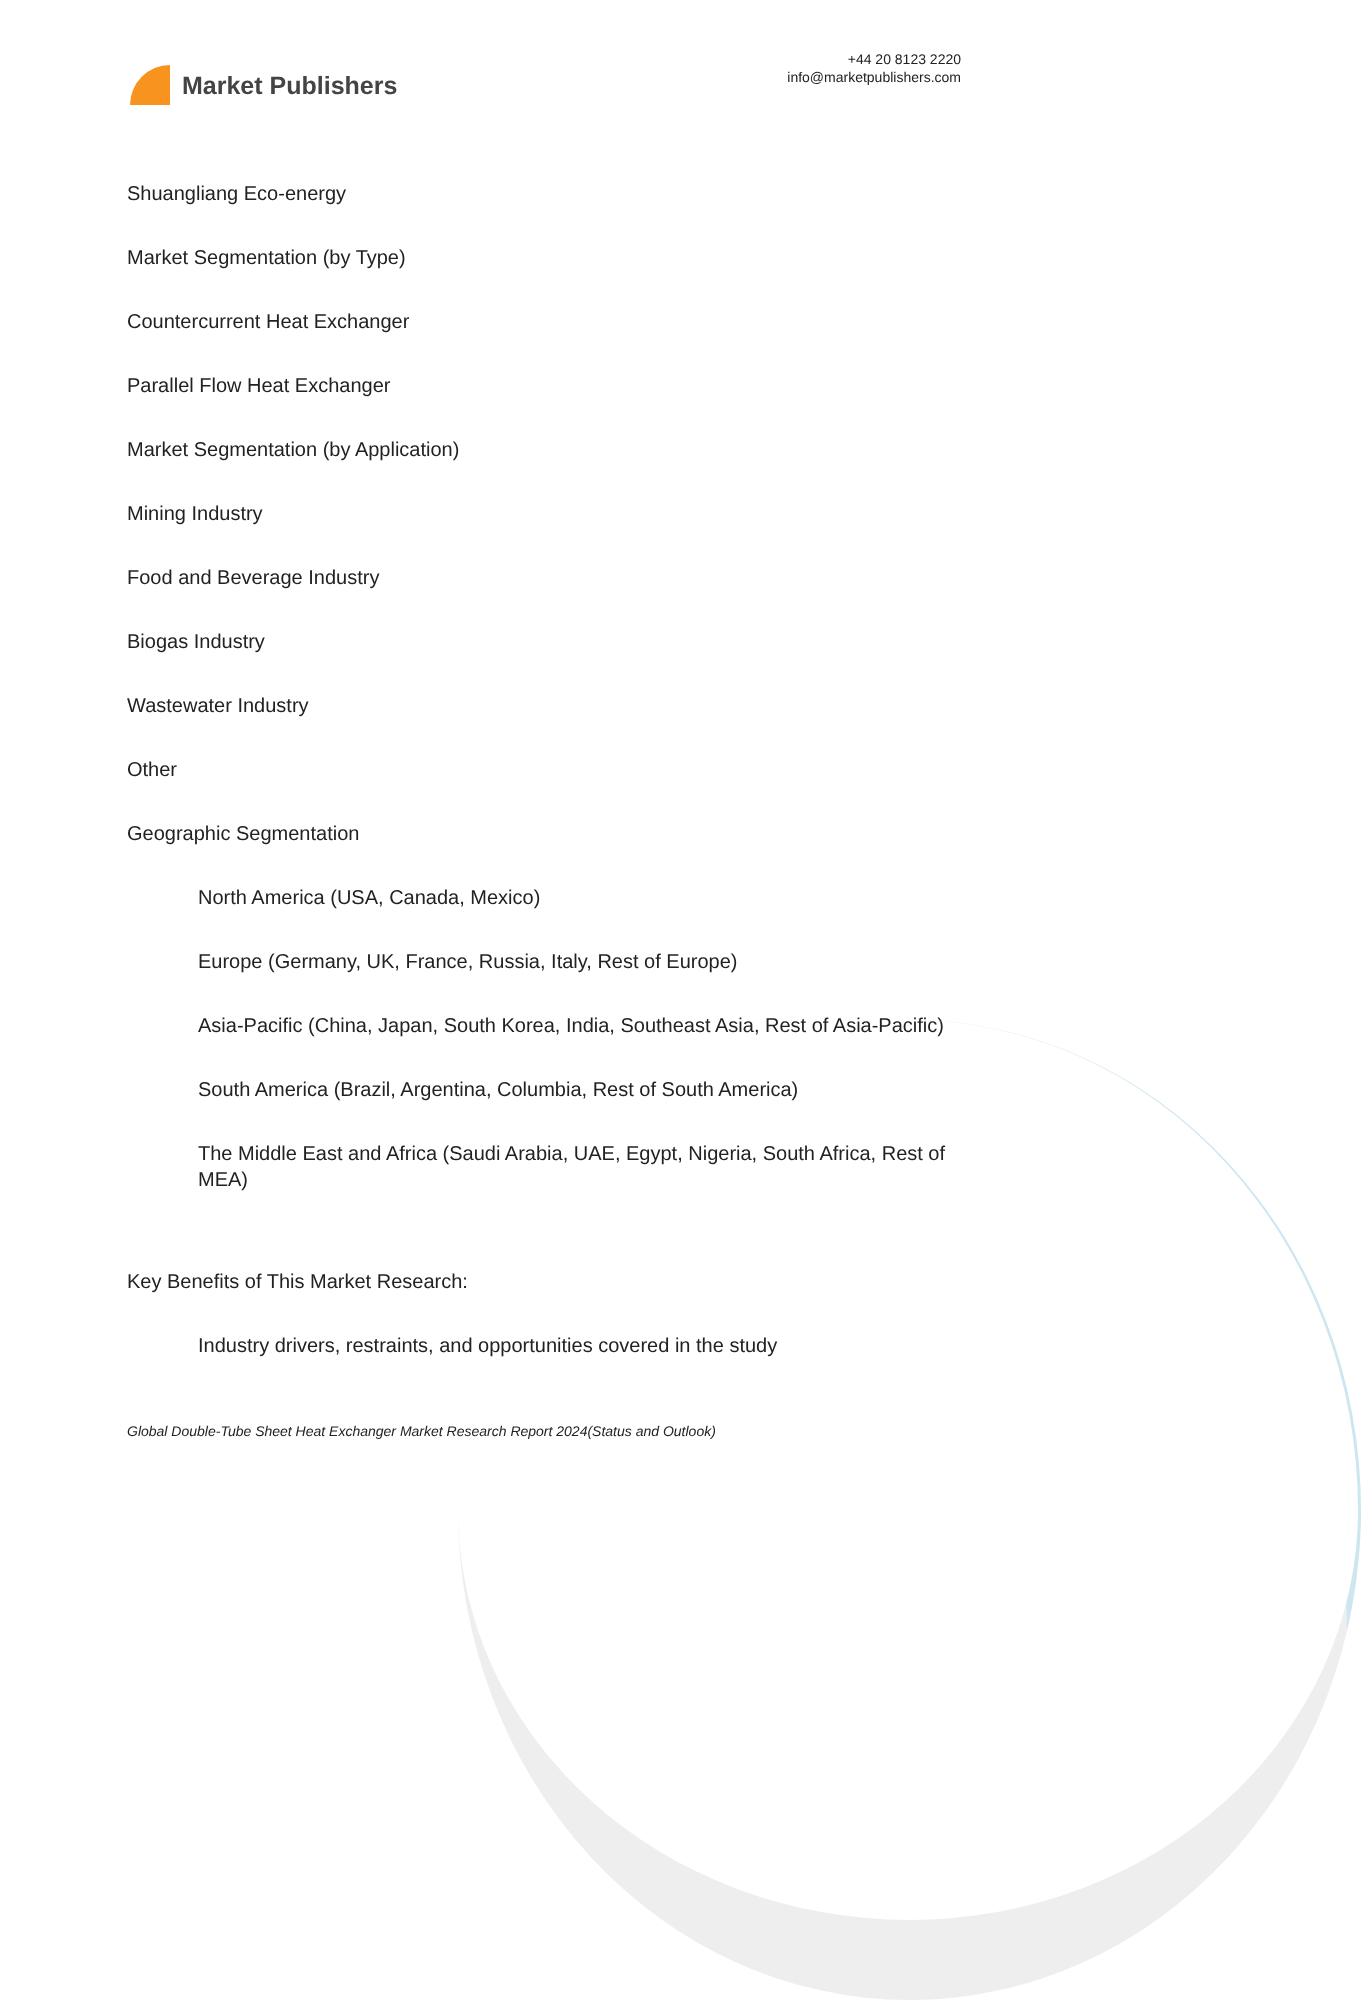Market Publishers
+44 20 8123 2220
info@marketpublishers.com
Shuangliang Eco-energy
Market Segmentation (by Type)
Countercurrent Heat Exchanger
Parallel Flow Heat Exchanger
Market Segmentation (by Application)
Mining Industry
Food and Beverage Industry
Biogas Industry
Wastewater Industry
Other
Geographic Segmentation
North America (USA, Canada, Mexico)
Europe (Germany, UK, France, Russia, Italy, Rest of Europe)
Asia-Pacific (China, Japan, South Korea, India, Southeast Asia, Rest of Asia-Pacific)
South America (Brazil, Argentina, Columbia, Rest of South America)
The Middle East and Africa (Saudi Arabia, UAE, Egypt, Nigeria, South Africa, Rest of MEA)
Key Benefits of This Market Research:
Industry drivers, restraints, and opportunities covered in the study
Global Double-Tube Sheet Heat Exchanger Market Research Report 2024(Status and Outlook)